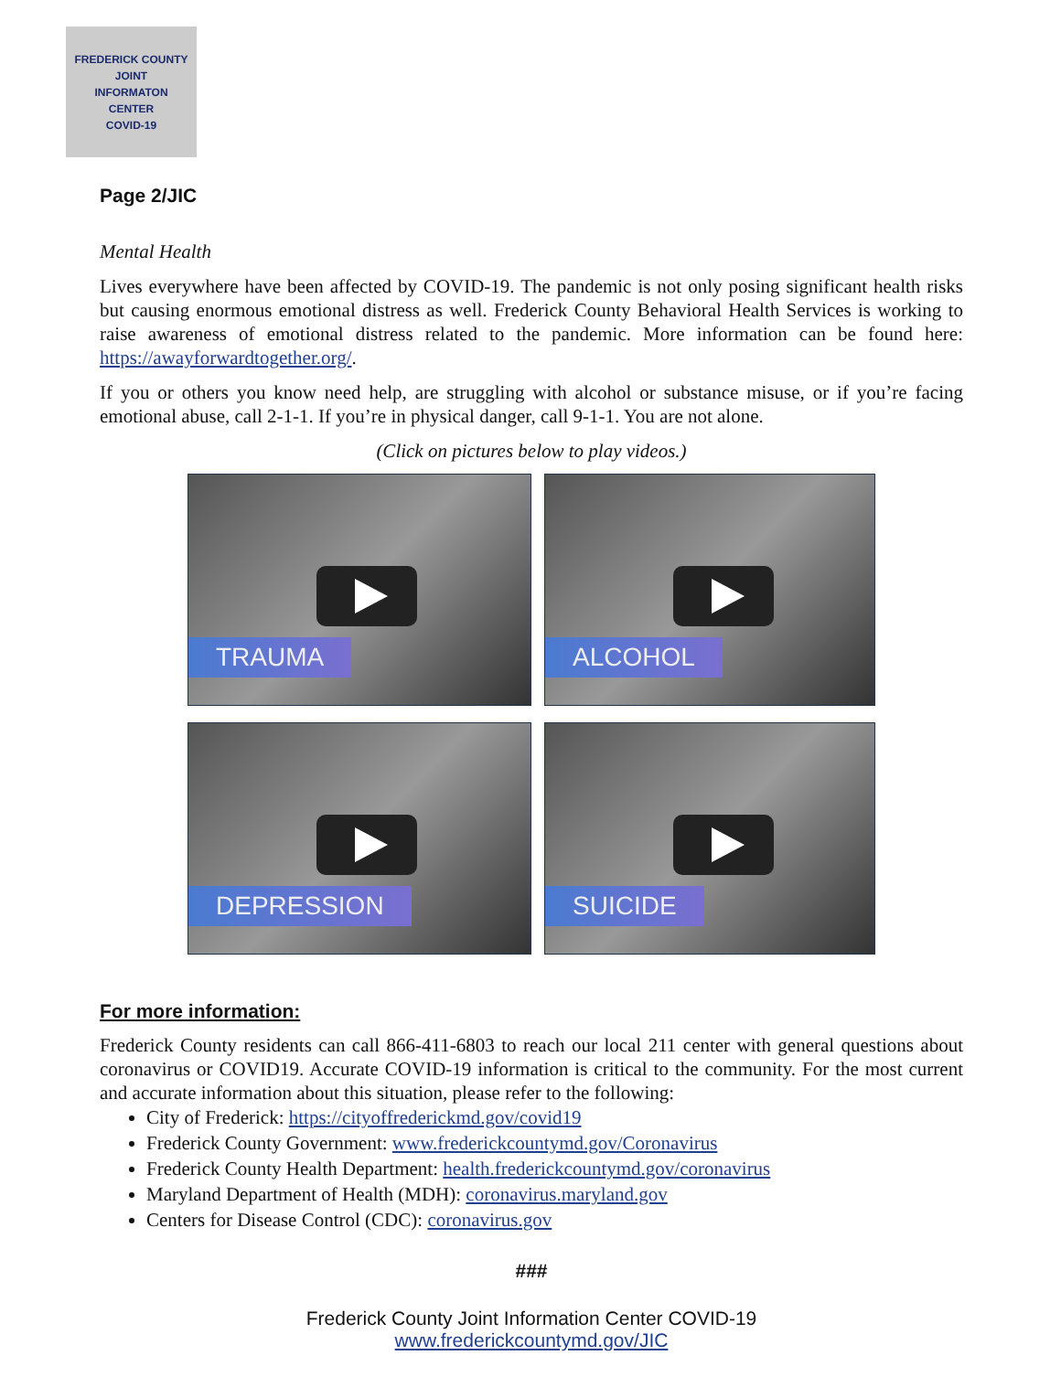FREDERICK COUNTY
JOINT
INFORMATON
CENTER
COVID-19
Page 2/JIC
Mental Health
Lives everywhere have been affected by COVID-19. The pandemic is not only posing significant health risks but causing enormous emotional distress as well. Frederick County Behavioral Health Services is working to raise awareness of emotional distress related to the pandemic. More information can be found here: https://awayforwardtogether.org/.
If you or others you know need help, are struggling with alcohol or substance misuse, or if you’re facing emotional abuse, call 2-1-1. If you’re in physical danger, call 9-1-1. You are not alone.
(Click on pictures below to play videos.)
TRAUMA
ALCOHOL
DEPRESSION
SUICIDE
For more information:
Frederick County residents can call 866-411-6803 to reach our local 211 center with general questions about coronavirus or COVID19. Accurate COVID-19 information is critical to the community. For the most current and accurate information about this situation, please refer to the following:
City of Frederick: https://cityoffrederickmd.gov/covid19
Frederick County Government: www.frederickcountymd.gov/Coronavirus
Frederick County Health Department: health.frederickcountymd.gov/coronavirus
Maryland Department of Health (MDH): coronavirus.maryland.gov
Centers for Disease Control (CDC): coronavirus.gov
###
Frederick County Joint Information Center COVID-19
www.frederickcountymd.gov/JIC